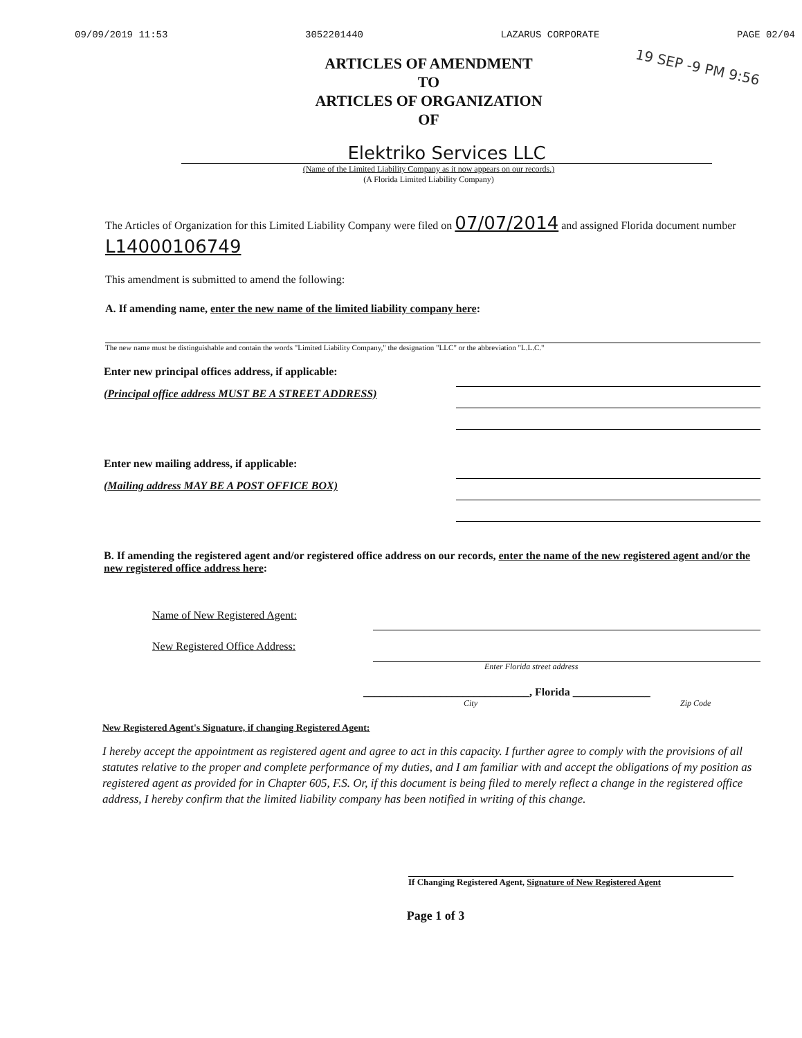09/09/2019 11:53 3052201440 LAZARUS CORPORATE PAGE 02/04
19 SEP -9 PM 9:56
ARTICLES OF AMENDMENT
TO
ARTICLES OF ORGANIZATION
OF
Elektriko Services LLC
(Name of the Limited Liability Company as it now appears on our records.)
(A Florida Limited Liability Company)
The Articles of Organization for this Limited Liability Company were filed on 07/07/2014 and assigned Florida document number L14000106749
This amendment is submitted to amend the following:
A. If amending name, enter the new name of the limited liability company here:
The new name must be distinguishable and contain the words "Limited Liability Company," the designation "LLC" or the abbreviation "L.L.C."
Enter new principal offices address, if applicable:
(Principal office address MUST BE A STREET ADDRESS)
Enter new mailing address, if applicable:
(Mailing address MAY BE A POST OFFICE BOX)
B. If amending the registered agent and/or registered office address on our records, enter the name of the new registered agent and/or the new registered office address here:
Name of New Registered Agent:
New Registered Office Address:
Enter Florida street address
______________________________, Florida ______________
City Zip Code
New Registered Agent's Signature, if changing Registered Agent:
I hereby accept the appointment as registered agent and agree to act in this capacity. I further agree to comply with the provisions of all statutes relative to the proper and complete performance of my duties, and I am familiar with and accept the obligations of my position as registered agent as provided for in Chapter 605, F.S. Or, if this document is being filed to merely reflect a change in the registered office address, I hereby confirm that the limited liability company has been notified in writing of this change.
If Changing Registered Agent, Signature of New Registered Agent
Page 1 of 3